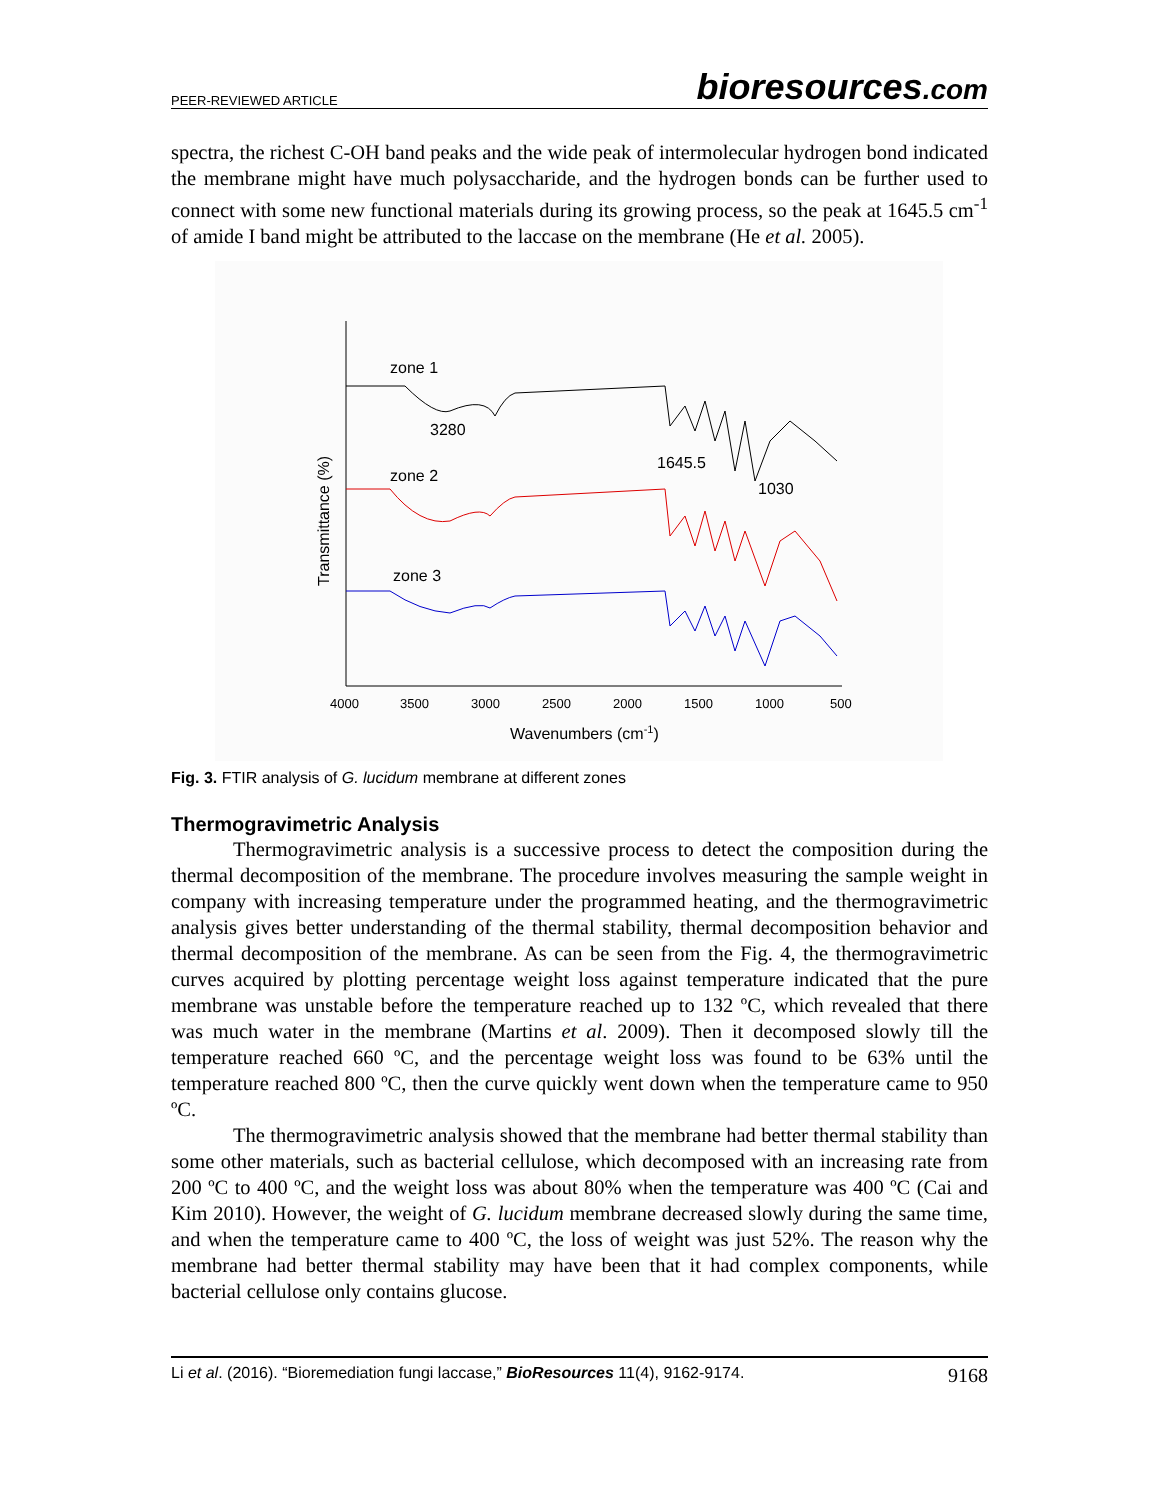PEER-REVIEWED ARTICLE bioresources.com
spectra, the richest C-OH band peaks and the wide peak of intermolecular hydrogen bond indicated the membrane might have much polysaccharide, and the hydrogen bonds can be further used to connect with some new functional materials during its growing process, so the peak at 1645.5 cm<sup>-1</sup> of amide I band might be attributed to the laccase on the membrane (He et al. 2005).
zone 1
3280
1645.5
1030
zone 2
zone 3
Transmittance (%)
4000
3500
3000
2500
2000
1500
1000
500
Wavenumbers (cm-1)
Fig. 3. FTIR analysis of G. lucidum membrane at different zones
Thermogravimetric Analysis
Thermogravimetric analysis is a successive process to detect the composition during the thermal decomposition of the membrane. The procedure involves measuring the sample weight in company with increasing temperature under the programmed heating, and the thermogravimetric analysis gives better understanding of the thermal stability, thermal decomposition behavior and thermal decomposition of the membrane. As can be seen from the Fig. 4, the thermogravimetric curves acquired by plotting percentage weight loss against temperature indicated that the pure membrane was unstable before the temperature reached up to 132 ºC, which revealed that there was much water in the membrane (Martins et al. 2009). Then it decomposed slowly till the temperature reached 660 ºC, and the percentage weight loss was found to be 63% until the temperature reached 800 ºC, then the curve quickly went down when the temperature came to 950 ºC.
The thermogravimetric analysis showed that the membrane had better thermal stability than some other materials, such as bacterial cellulose, which decomposed with an increasing rate from 200 ºC to 400 ºC, and the weight loss was about 80% when the temperature was 400 ºC (Cai and Kim 2010). However, the weight of G. lucidum membrane decreased slowly during the same time, and when the temperature came to 400 ºC, the loss of weight was just 52%. The reason why the membrane had better thermal stability may have been that it had complex components, while bacterial cellulose only contains glucose.
Li et al. (2016). “Bioremediation fungi laccase,” BioResources 11(4), 9162-9174. 9168